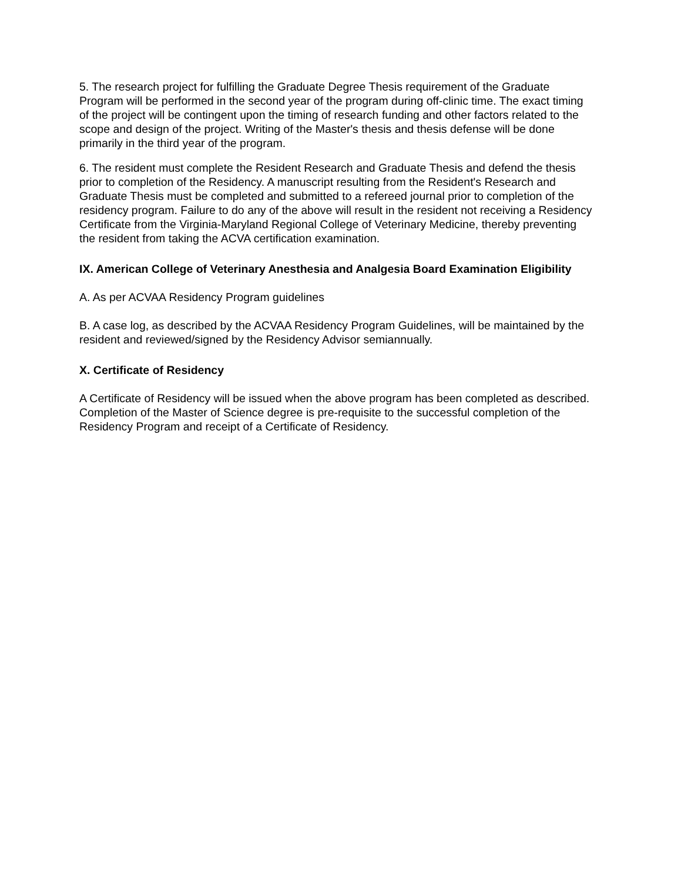5. The research project for fulfilling the Graduate Degree Thesis requirement of the Graduate Program will be performed in the second year of the program during off-clinic time. The exact timing of the project will be contingent upon the timing of research funding and other factors related to the scope and design of the project. Writing of the Master's thesis and thesis defense will be done primarily in the third year of the program.
6. The resident must complete the Resident Research and Graduate Thesis and defend the thesis prior to completion of the Residency. A manuscript resulting from the Resident's Research and Graduate Thesis must be completed and submitted to a refereed journal prior to completion of the residency program. Failure to do any of the above will result in the resident not receiving a Residency Certificate from the Virginia-Maryland Regional College of Veterinary Medicine, thereby preventing the resident from taking the ACVA certification examination.
IX. American College of Veterinary Anesthesia and Analgesia Board Examination Eligibility
A. As per ACVAA Residency Program guidelines
B. A case log, as described by the ACVAA Residency Program Guidelines, will be maintained by the resident and reviewed/signed by the Residency Advisor semiannually.
X. Certificate of Residency
A Certificate of Residency will be issued when the above program has been completed as described. Completion of the Master of Science degree is pre-requisite to the successful completion of the Residency Program and receipt of a Certificate of Residency.